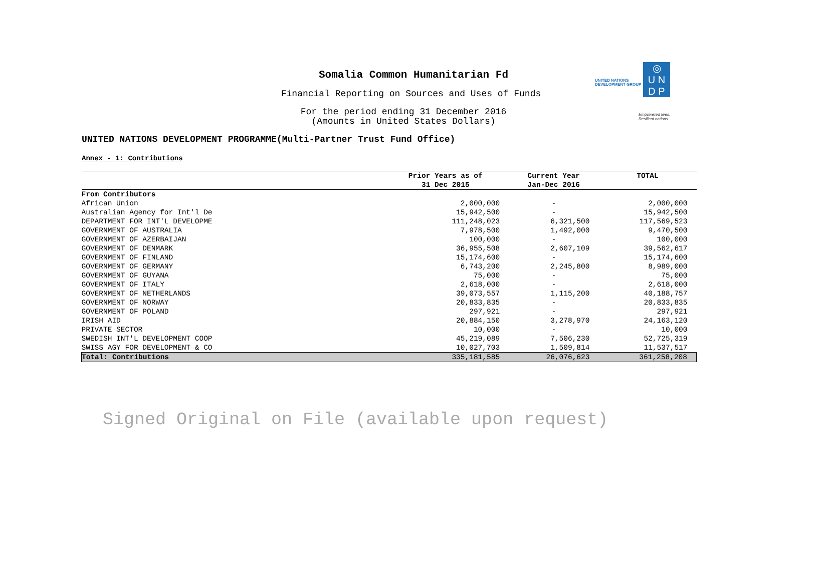Somalia Common Humanitarian Fd
Financial Reporting on Sources and Uses of Funds
For the period ending 31 December 2016
(Amounts in United States Dollars)
UNITED NATIONS
DEVELOPMENT GROUP
◎
U N
D P
Empowered lives.
Resilient nations.
UNITED NATIONS DEVELOPMENT PROGRAMME(Multi-Partner Trust Fund Office)
Annex - 1: Contributions
| | Prior Years as of | Current Year | TOTAL |
| --- | --- | --- | --- |
| | 31 Dec 2015 | Jan-Dec 2016 | |
| From Contributors | | | |
| African Union | 2,000,000 | - | 2,000,000 |
| Australian Agency for Int'l De | 15,942,500 | - | 15,942,500 |
| DEPARTMENT FOR INT'L DEVELOPME | 111,248,023 | 6,321,500 | 117,569,523 |
| GOVERNMENT OF AUSTRALIA | 7,978,500 | 1,492,000 | 9,470,500 |
| GOVERNMENT OF AZERBAIJAN | 100,000 | - | 100,000 |
| GOVERNMENT OF DENMARK | 36,955,508 | 2,607,109 | 39,562,617 |
| GOVERNMENT OF FINLAND | 15,174,600 | - | 15,174,600 |
| GOVERNMENT OF GERMANY | 6,743,200 | 2,245,800 | 8,989,000 |
| GOVERNMENT OF GUYANA | 75,000 | - | 75,000 |
| GOVERNMENT OF ITALY | 2,618,000 | - | 2,618,000 |
| GOVERNMENT OF NETHERLANDS | 39,073,557 | 1,115,200 | 40,188,757 |
| GOVERNMENT OF NORWAY | 20,833,835 | - | 20,833,835 |
| GOVERNMENT OF POLAND | 297,921 | - | 297,921 |
| IRISH AID | 20,884,150 | 3,278,970 | 24,163,120 |
| PRIVATE SECTOR | 10,000 | - | 10,000 |
| SWEDISH INT'L DEVELOPMENT COOP | 45,219,089 | 7,506,230 | 52,725,319 |
| SWISS AGY FOR DEVELOPMENT & CO | 10,027,703 | 1,509,814 | 11,537,517 |
| Total: Contributions | 335,181,585 | 26,076,623 | 361,258,208 |
Signed Original on File (available upon request)